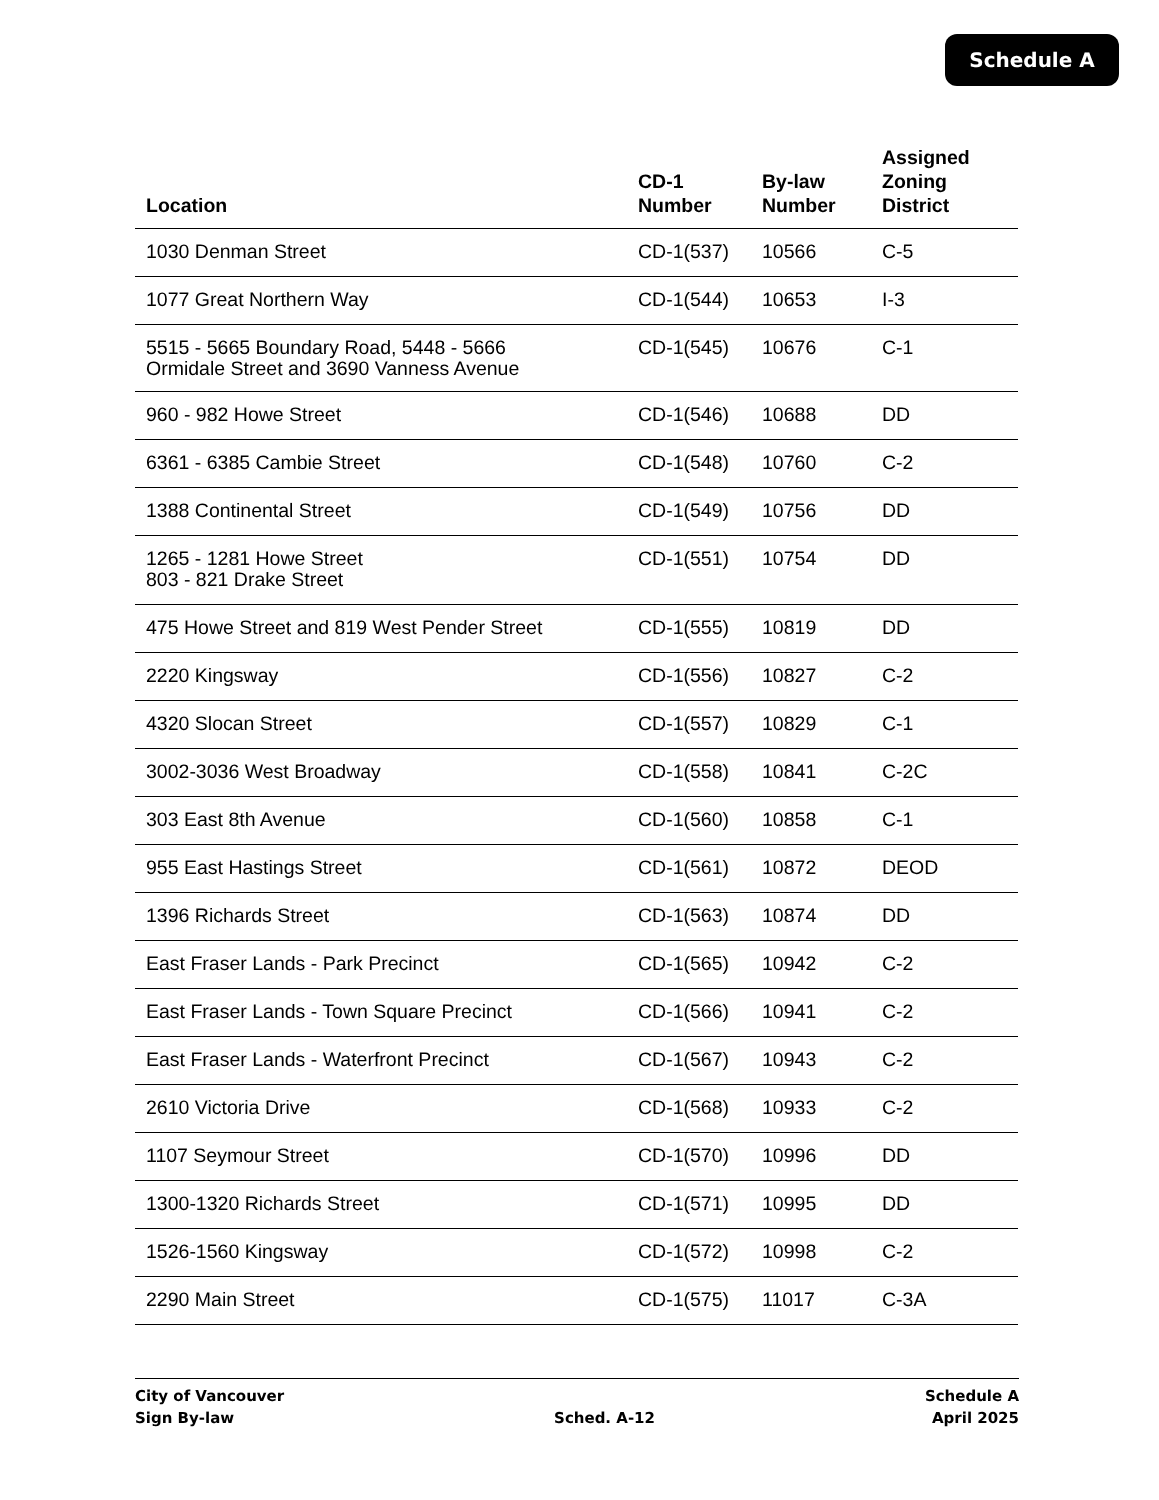Schedule A
| Location | CD-1 Number | By-law Number | Assigned Zoning District |
| --- | --- | --- | --- |
| 1030 Denman Street | CD-1(537) | 10566 | C-5 |
| 1077 Great Northern Way | CD-1(544) | 10653 | I-3 |
| 5515 - 5665 Boundary Road, 5448 - 5666 Ormidale Street and 3690 Vanness Avenue | CD-1(545) | 10676 | C-1 |
| 960 - 982 Howe Street | CD-1(546) | 10688 | DD |
| 6361 - 6385 Cambie Street | CD-1(548) | 10760 | C-2 |
| 1388 Continental Street | CD-1(549) | 10756 | DD |
| 1265 - 1281 Howe Street 803 - 821 Drake Street | CD-1(551) | 10754 | DD |
| 475 Howe Street and 819 West Pender Street | CD-1(555) | 10819 | DD |
| 2220 Kingsway | CD-1(556) | 10827 | C-2 |
| 4320 Slocan Street | CD-1(557) | 10829 | C-1 |
| 3002-3036 West Broadway | CD-1(558) | 10841 | C-2C |
| 303 East 8th Avenue | CD-1(560) | 10858 | C-1 |
| 955 East Hastings Street | CD-1(561) | 10872 | DEOD |
| 1396 Richards Street | CD-1(563) | 10874 | DD |
| East Fraser Lands - Park Precinct | CD-1(565) | 10942 | C-2 |
| East Fraser Lands - Town Square Precinct | CD-1(566) | 10941 | C-2 |
| East Fraser Lands - Waterfront Precinct | CD-1(567) | 10943 | C-2 |
| 2610 Victoria Drive | CD-1(568) | 10933 | C-2 |
| 1107 Seymour Street | CD-1(570) | 10996 | DD |
| 1300-1320 Richards Street | CD-1(571) | 10995 | DD |
| 1526-1560 Kingsway | CD-1(572) | 10998 | C-2 |
| 2290 Main Street | CD-1(575) | 11017 | C-3A |
City of Vancouver
Sign By-law
Sched. A-12 Schedule A
April 2025